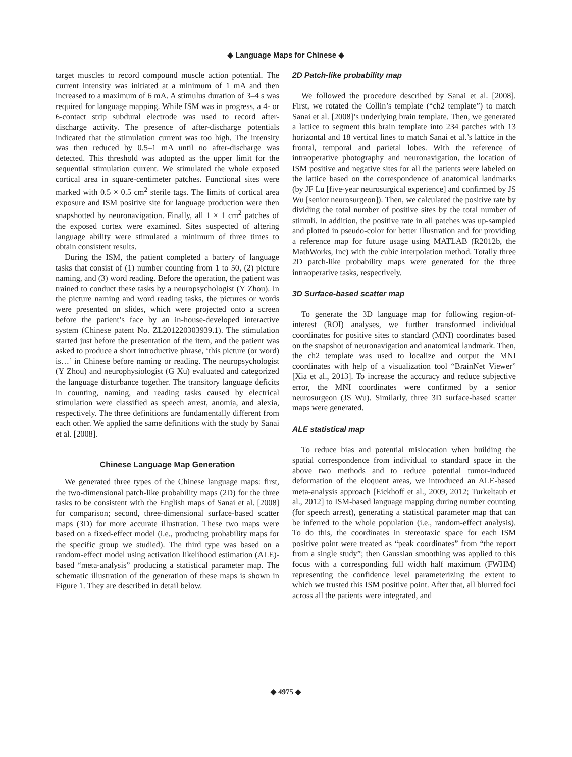◆ Language Maps for Chinese ◆
target muscles to record compound muscle action potential. The current intensity was initiated at a minimum of 1 mA and then increased to a maximum of 6 mA. A stimulus duration of 3–4 s was required for language mapping. While ISM was in progress, a 4- or 6-contact strip subdural electrode was used to record after-discharge activity. The presence of after-discharge potentials indicated that the stimulation current was too high. The intensity was then reduced by 0.5–1 mA until no after-discharge was detected. This threshold was adopted as the upper limit for the sequential stimulation current. We stimulated the whole exposed cortical area in square-centimeter patches. Functional sites were marked with 0.5 × 0.5 cm<sup>2</sup> sterile tags. The limits of cortical area exposure and ISM positive site for language production were then snapshotted by neuronavigation. Finally, all 1 × 1 cm<sup>2</sup> patches of the exposed cortex were examined. Sites suspected of altering language ability were stimulated a minimum of three times to obtain consistent results.
During the ISM, the patient completed a battery of language tasks that consist of (1) number counting from 1 to 50, (2) picture naming, and (3) word reading. Before the operation, the patient was trained to conduct these tasks by a neuropsychologist (Y Zhou). In the picture naming and word reading tasks, the pictures or words were presented on slides, which were projected onto a screen before the patient’s face by an in-house-developed interactive system (Chinese patent No. ZL201220303939.1). The stimulation started just before the presentation of the item, and the patient was asked to produce a short introductive phrase, ‘this picture (or word) is…’ in Chinese before naming or reading. The neuropsychologist (Y Zhou) and neurophysiologist (G Xu) evaluated and categorized the language disturbance together. The transitory language deficits in counting, naming, and reading tasks caused by electrical stimulation were classified as speech arrest, anomia, and alexia, respectively. The three definitions are fundamentally different from each other. We applied the same definitions with the study by Sanai et al. [2008].
Chinese Language Map Generation
We generated three types of the Chinese language maps: first, the two-dimensional patch-like probability maps (2D) for the three tasks to be consistent with the English maps of Sanai et al. [2008] for comparison; second, three-dimensional surface-based scatter maps (3D) for more accurate illustration. These two maps were based on a fixed-effect model (i.e., producing probability maps for the specific group we studied). The third type was based on a random-effect model using activation likelihood estimation (ALE)-based “meta-analysis” producing a statistical parameter map. The schematic illustration of the generation of these maps is shown in Figure 1. They are described in detail below.
2D Patch-like probability map
We followed the procedure described by Sanai et al. [2008]. First, we rotated the Collin’s template (“ch2 template”) to match Sanai et al. [2008]’s underlying brain template. Then, we generated a lattice to segment this brain template into 234 patches with 13 horizontal and 18 vertical lines to match Sanai et al.’s lattice in the frontal, temporal and parietal lobes. With the reference of intraoperative photography and neuronavigation, the location of ISM positive and negative sites for all the patients were labeled on the lattice based on the correspondence of anatomical landmarks (by JF Lu [five-year neurosurgical experience] and confirmed by JS Wu [senior neurosurgeon]). Then, we calculated the positive rate by dividing the total number of positive sites by the total number of stimuli. In addition, the positive rate in all patches was up-sampled and plotted in pseudo-color for better illustration and for providing a reference map for future usage using MATLAB (R2012b, the MathWorks, Inc) with the cubic interpolation method. Totally three 2D patch-like probability maps were generated for the three intraoperative tasks, respectively.
3D Surface-based scatter map
To generate the 3D language map for following region-of-interest (ROI) analyses, we further transformed individual coordinates for positive sites to standard (MNI) coordinates based on the snapshot of neuronavigation and anatomical landmark. Then, the ch2 template was used to localize and output the MNI coordinates with help of a visualization tool “BrainNet Viewer” [Xia et al., 2013]. To increase the accuracy and reduce subjective error, the MNI coordinates were confirmed by a senior neurosurgeon (JS Wu). Similarly, three 3D surface-based scatter maps were generated.
ALE statistical map
To reduce bias and potential mislocation when building the spatial correspondence from individual to standard space in the above two methods and to reduce potential tumor-induced deformation of the eloquent areas, we introduced an ALE-based meta-analysis approach [Eickhoff et al., 2009, 2012; Turkeltaub et al., 2012] to ISM-based language mapping during number counting (for speech arrest), generating a statistical parameter map that can be inferred to the whole population (i.e., random-effect analysis). To do this, the coordinates in stereotaxic space for each ISM positive point were treated as “peak coordinates” from “the report from a single study”; then Gaussian smoothing was applied to this focus with a corresponding full width half maximum (FWHM) representing the confidence level parameterizing the extent to which we trusted this ISM positive point. After that, all blurred foci across all the patients were integrated, and
◆ 4975 ◆